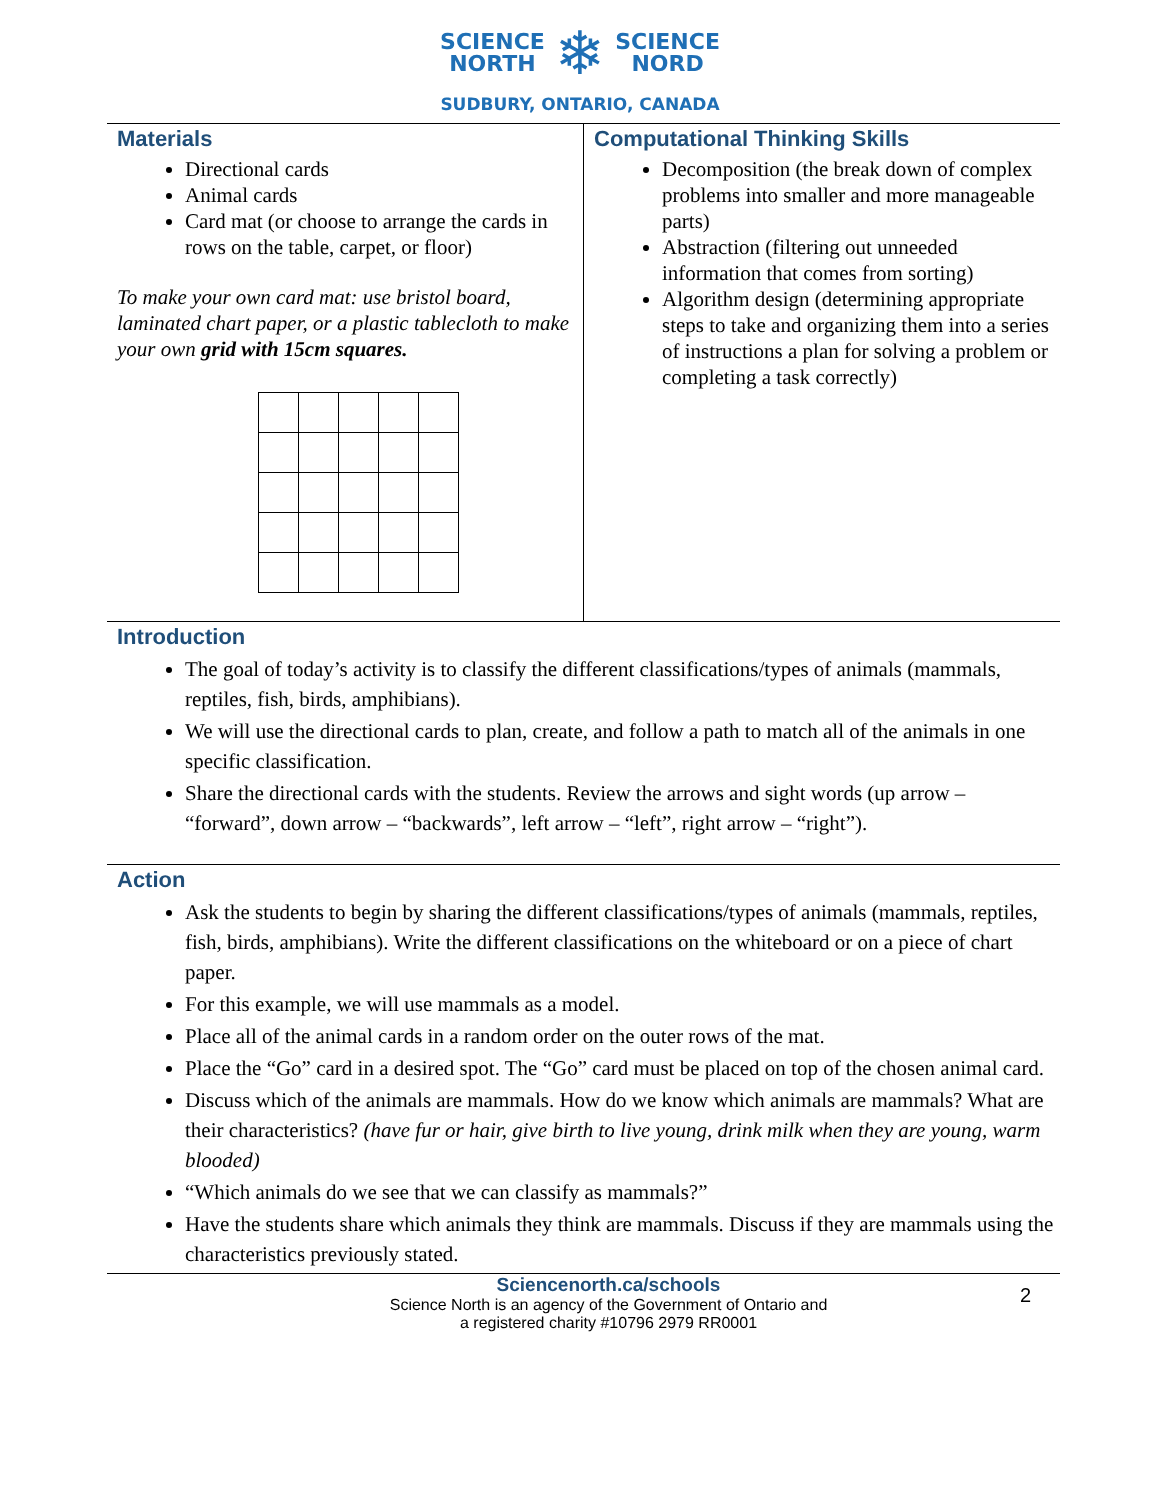SCIENCE
NORTH
❄
SCIENCE
NORD
SUDBURY, ONTARIO, CANADA
Materials
Directional cards
Animal cards
Card mat (or choose to arrange the cards in rows on the table, carpet, or floor)
To make your own card mat: use bristol board, laminated chart paper, or a plastic tablecloth to make your own grid with 15cm squares.
Computational Thinking Skills
Decomposition (the break down of complex problems into smaller and more manageable parts)
Abstraction (filtering out unneeded information that comes from sorting)
Algorithm design (determining appropriate steps to take and organizing them into a series of instructions a plan for solving a problem or completing a task correctly)
Introduction
The goal of today’s activity is to classify the different classifications/types of animals (mammals, reptiles, fish, birds, amphibians).
We will use the directional cards to plan, create, and follow a path to match all of the animals in one specific classification.
Share the directional cards with the students. Review the arrows and sight words (up arrow – “forward”, down arrow – “backwards”, left arrow – “left”, right arrow – “right”).
Action
Ask the students to begin by sharing the different classifications/types of animals (mammals, reptiles, fish, birds, amphibians). Write the different classifications on the whiteboard or on a piece of chart paper.
For this example, we will use mammals as a model.
Place all of the animal cards in a random order on the outer rows of the mat.
Place the “Go” card in a desired spot. The “Go” card must be placed on top of the chosen animal card.
Discuss which of the animals are mammals. How do we know which animals are mammals? What are their characteristics? (have fur or hair, give birth to live young, drink milk when they are young, warm blooded)
“Which animals do we see that we can classify as mammals?”
Have the students share which animals they think are mammals. Discuss if they are mammals using the characteristics previously stated.
Sciencenorth.ca/schools
Science North is an agency of the Government of Ontario and
a registered charity #10796 2979 RR0001
2